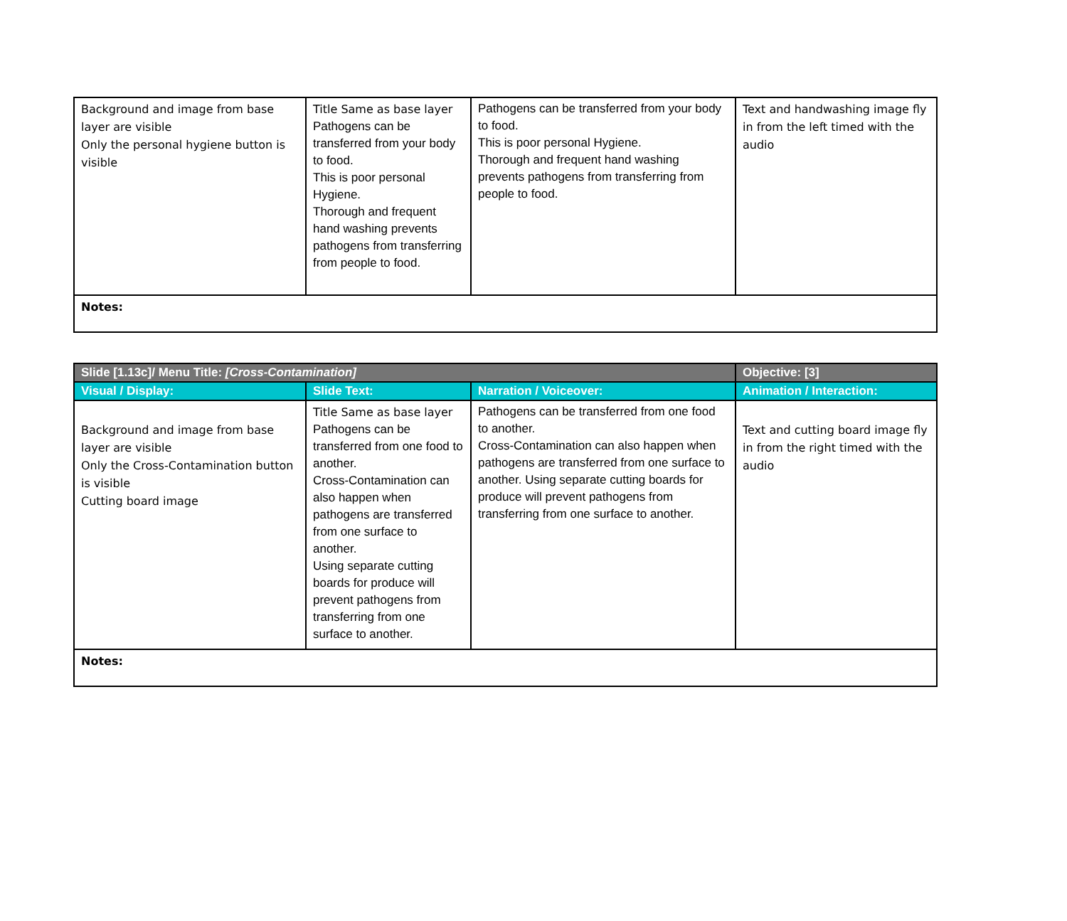| Background and image from base layer are visible Only the personal hygiene button is visible | Title Same as base layer Pathogens can be transferred from your body to food. This is poor personal Hygiene. Thorough and frequent hand washing prevents pathogens from transferring from people to food. | Pathogens can be transferred from your body to food. This is poor personal Hygiene. Thorough and frequent hand washing prevents pathogens from transferring from people to food. | Text and handwashing image fly in from the left timed with the audio |
| Notes: | | | |
| Slide [1.13c]/ Menu Title: [Cross-Contamination] | | | Objective: [3] |
| --- | --- | --- | --- |
| Visual / Display: | Slide Text: | Narration / Voiceover: | Animation / Interaction: |
| Background and image from base layer are visible Only the Cross-Contamination button is visible Cutting board image | Title Same as base layer Pathogens can be transferred from one food to another. Cross-Contamination can also happen when pathogens are transferred from one surface to another. Using separate cutting boards for produce will prevent pathogens from transferring from one surface to another. | Pathogens can be transferred from one food to another. Cross-Contamination can also happen when pathogens are transferred from one surface to another. Using separate cutting boards for produce will prevent pathogens from transferring from one surface to another. | Text and cutting board image fly in from the right timed with the audio |
| Notes: | | | |